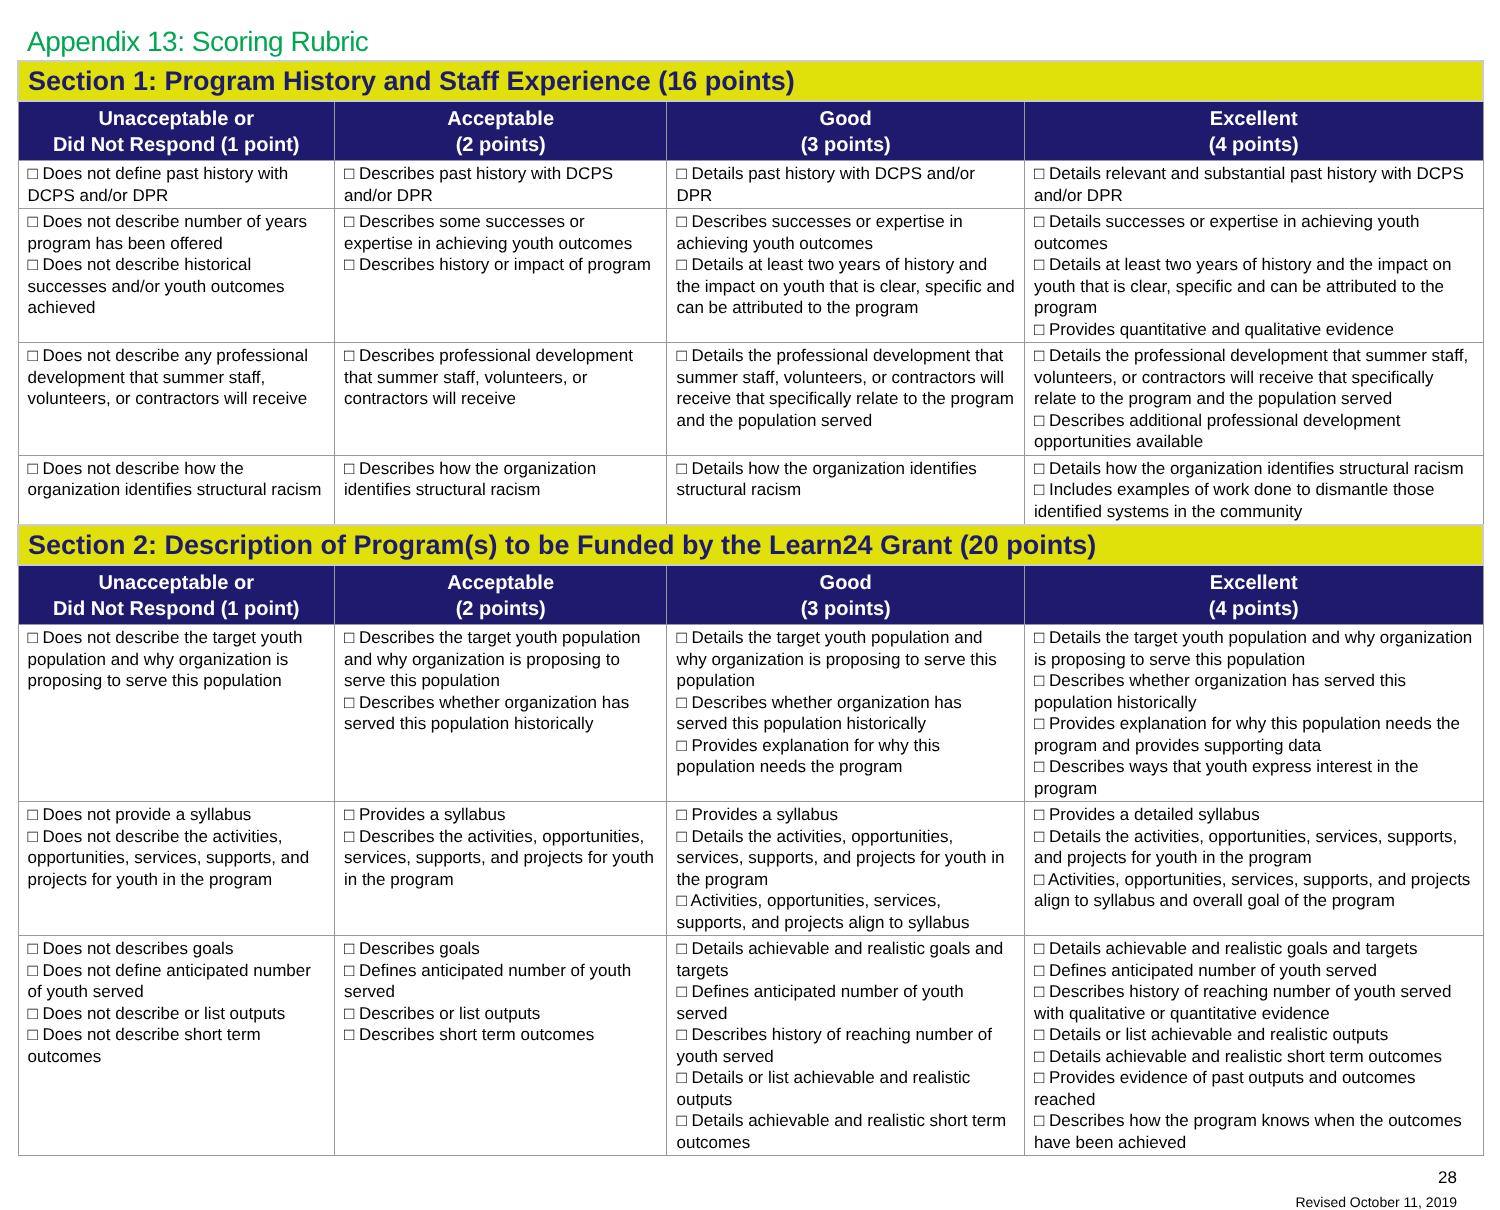Appendix 13: Scoring Rubric
| Section 1: Program History and Staff Experience (16 points) | | | |
| Unacceptable or Did Not Respond (1 point) | Acceptable (2 points) | Good (3 points) | Excellent (4 points) |
| □ Does not define past history with DCPS and/or DPR | □ Describes past history with DCPS and/or DPR | □ Details past history with DCPS and/or DPR | □ Details relevant and substantial past history with DCPS and/or DPR |
| □ Does not describe number of years program has been offered □ Does not describe historical successes and/or youth outcomes achieved | □ Describes some successes or expertise in achieving youth outcomes □ Describes history or impact of program | □ Describes successes or expertise in achieving youth outcomes □ Details at least two years of history and the impact on youth that is clear, specific and can be attributed to the program | □ Details successes or expertise in achieving youth outcomes □ Details at least two years of history and the impact on youth that is clear, specific and can be attributed to the program □ Provides quantitative and qualitative evidence |
| □ Does not describe any professional development that summer staff, volunteers, or contractors will receive | □ Describes professional development that summer staff, volunteers, or contractors will receive | □ Details the professional development that summer staff, volunteers, or contractors will receive that specifically relate to the program and the population served | □ Details the professional development that summer staff, volunteers, or contractors will receive that specifically relate to the program and the population served □ Describes additional professional development opportunities available |
| □ Does not describe how the organization identifies structural racism | □ Describes how the organization identifies structural racism | □ Details how the organization identifies structural racism | □ Details how the organization identifies structural racism □ Includes examples of work done to dismantle those identified systems in the community |
| Section 2: Description of Program(s) to be Funded by the Learn24 Grant (20 points) | | | |
| Unacceptable or Did Not Respond (1 point) | Acceptable (2 points) | Good (3 points) | Excellent (4 points) |
| □ Does not describe the target youth population and why organization is proposing to serve this population | □ Describes the target youth population and why organization is proposing to serve this population □ Describes whether organization has served this population historically | □ Details the target youth population and why organization is proposing to serve this population □ Describes whether organization has served this population historically □ Provides explanation for why this population needs the program | □ Details the target youth population and why organization is proposing to serve this population □ Describes whether organization has served this population historically □ Provides explanation for why this population needs the program and provides supporting data □ Describes ways that youth express interest in the program |
| □ Does not provide a syllabus □ Does not describe the activities, opportunities, services, supports, and projects for youth in the program | □ Provides a syllabus □ Describes the activities, opportunities, services, supports, and projects for youth in the program | □ Provides a syllabus □ Details the activities, opportunities, services, supports, and projects for youth in the program □ Activities, opportunities, services, supports, and projects align to syllabus | □ Provides a detailed syllabus □ Details the activities, opportunities, services, supports, and projects for youth in the program □ Activities, opportunities, services, supports, and projects align to syllabus and overall goal of the program |
| □ Does not describes goals □ Does not define anticipated number of youth served □ Does not describe or list outputs □ Does not describe short term outcomes | □ Describes goals □ Defines anticipated number of youth served □ Describes or list outputs □ Describes short term outcomes | □ Details achievable and realistic goals and targets □ Defines anticipated number of youth served □ Describes history of reaching number of youth served □ Details or list achievable and realistic outputs □ Details achievable and realistic short term outcomes | □ Details achievable and realistic goals and targets □ Defines anticipated number of youth served □ Describes history of reaching number of youth served with qualitative or quantitative evidence □ Details or list achievable and realistic outputs □ Details achievable and realistic short term outcomes □ Provides evidence of past outputs and outcomes reached □ Describes how the program knows when the outcomes have been achieved |
28
Revised October 11, 2019